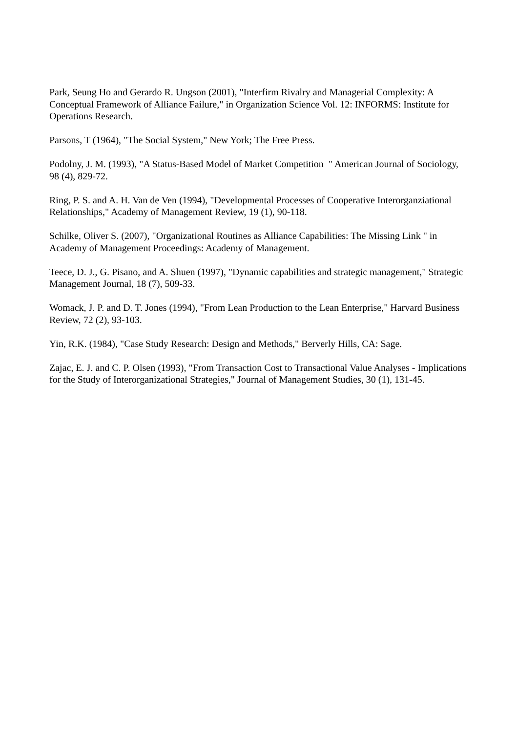Park, Seung Ho and Gerardo R. Ungson (2001), "Interfirm Rivalry and Managerial Complexity: A Conceptual Framework of Alliance Failure," in Organization Science Vol. 12: INFORMS: Institute for Operations Research.
Parsons, T (1964), "The Social System," New York; The Free Press.
Podolny, J. M. (1993), "A Status-Based Model of Market Competition " American Journal of Sociology, 98 (4), 829-72.
Ring, P. S. and A. H. Van de Ven (1994), "Developmental Processes of Cooperative Interorganziational Relationships," Academy of Management Review, 19 (1), 90-118.
Schilke, Oliver S. (2007), "Organizational Routines as Alliance Capabilities: The Missing Link " in Academy of Management Proceedings: Academy of Management.
Teece, D. J., G. Pisano, and A. Shuen (1997), "Dynamic capabilities and strategic management," Strategic Management Journal, 18 (7), 509-33.
Womack, J. P. and D. T. Jones (1994), "From Lean Production to the Lean Enterprise," Harvard Business Review, 72 (2), 93-103.
Yin, R.K. (1984), "Case Study Research: Design and Methods," Berverly Hills, CA: Sage.
Zajac, E. J. and C. P. Olsen (1993), "From Transaction Cost to Transactional Value Analyses - Implications for the Study of Interorganizational Strategies," Journal of Management Studies, 30 (1), 131-45.